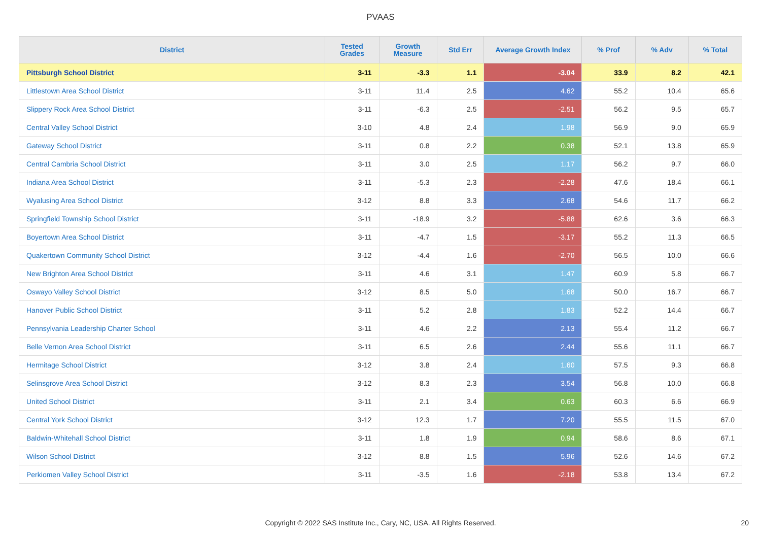PVAAS
| District | Tested Grades | Growth Measure | Std Err | Average Growth Index | % Prof | % Adv | % Total |
| --- | --- | --- | --- | --- | --- | --- | --- |
| Pittsburgh School District | 3-11 | -3.3 | 1.1 | -3.04 | 33.9 | 8.2 | 42.1 |
| Littlestown Area School District | 3-11 | 11.4 | 2.5 | 4.62 | 55.2 | 10.4 | 65.6 |
| Slippery Rock Area School District | 3-11 | -6.3 | 2.5 | -2.51 | 56.2 | 9.5 | 65.7 |
| Central Valley School District | 3-10 | 4.8 | 2.4 | 1.98 | 56.9 | 9.0 | 65.9 |
| Gateway School District | 3-11 | 0.8 | 2.2 | 0.38 | 52.1 | 13.8 | 65.9 |
| Central Cambria School District | 3-11 | 3.0 | 2.5 | 1.17 | 56.2 | 9.7 | 66.0 |
| Indiana Area School District | 3-11 | -5.3 | 2.3 | -2.28 | 47.6 | 18.4 | 66.1 |
| Wyalusing Area School District | 3-12 | 8.8 | 3.3 | 2.68 | 54.6 | 11.7 | 66.2 |
| Springfield Township School District | 3-11 | -18.9 | 3.2 | -5.88 | 62.6 | 3.6 | 66.3 |
| Boyertown Area School District | 3-11 | -4.7 | 1.5 | -3.17 | 55.2 | 11.3 | 66.5 |
| Quakertown Community School District | 3-12 | -4.4 | 1.6 | -2.70 | 56.5 | 10.0 | 66.6 |
| New Brighton Area School District | 3-11 | 4.6 | 3.1 | 1.47 | 60.9 | 5.8 | 66.7 |
| Oswayo Valley School District | 3-12 | 8.5 | 5.0 | 1.68 | 50.0 | 16.7 | 66.7 |
| Hanover Public School District | 3-11 | 5.2 | 2.8 | 1.83 | 52.2 | 14.4 | 66.7 |
| Pennsylvania Leadership Charter School | 3-11 | 4.6 | 2.2 | 2.13 | 55.4 | 11.2 | 66.7 |
| Belle Vernon Area School District | 3-11 | 6.5 | 2.6 | 2.44 | 55.6 | 11.1 | 66.7 |
| Hermitage School District | 3-12 | 3.8 | 2.4 | 1.60 | 57.5 | 9.3 | 66.8 |
| Selinsgrove Area School District | 3-12 | 8.3 | 2.3 | 3.54 | 56.8 | 10.0 | 66.8 |
| United School District | 3-11 | 2.1 | 3.4 | 0.63 | 60.3 | 6.6 | 66.9 |
| Central York School District | 3-12 | 12.3 | 1.7 | 7.20 | 55.5 | 11.5 | 67.0 |
| Baldwin-Whitehall School District | 3-11 | 1.8 | 1.9 | 0.94 | 58.6 | 8.6 | 67.1 |
| Wilson School District | 3-12 | 8.8 | 1.5 | 5.96 | 52.6 | 14.6 | 67.2 |
| Perkiomen Valley School District | 3-11 | -3.5 | 1.6 | -2.18 | 53.8 | 13.4 | 67.2 |
Copyright © 2022 SAS Institute Inc., Cary, NC, USA. All Rights Reserved. 20